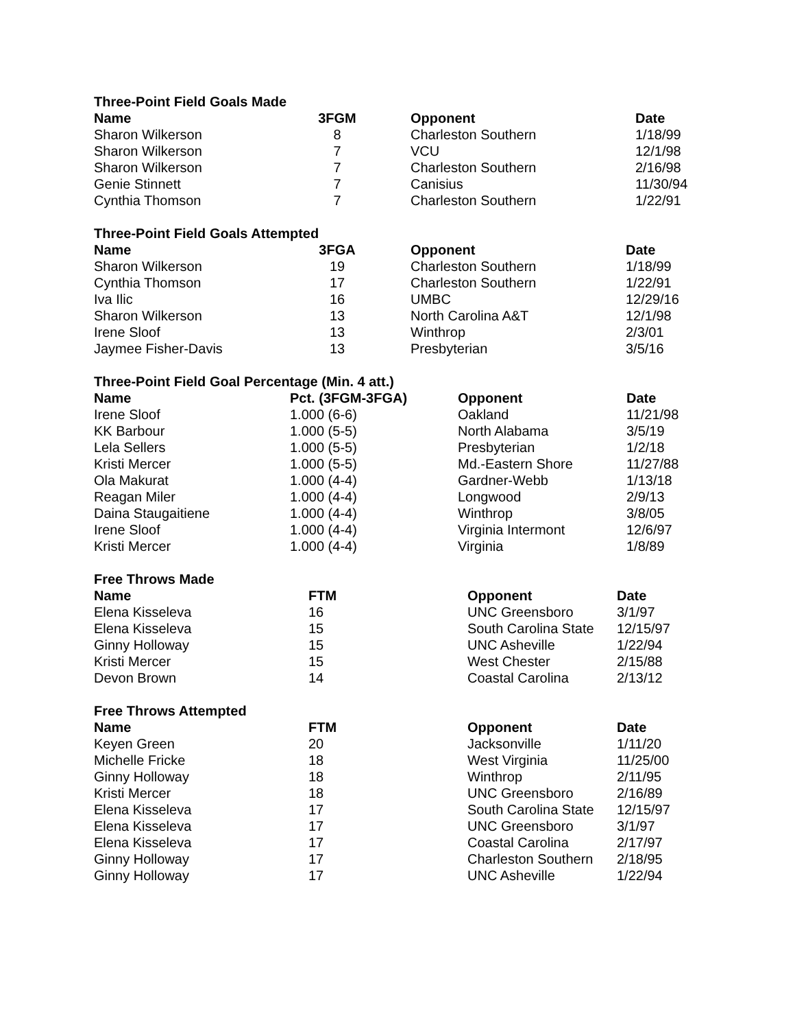Three-Point Field Goals Made
| Name | 3FGM | | Opponent | Date |
| --- | --- | --- | --- | --- |
| Sharon Wilkerson | 8 | | Charleston Southern | 1/18/99 |
| Sharon Wilkerson | 7 | | VCU | 12/1/98 |
| Sharon Wilkerson | 7 | | Charleston Southern | 2/16/98 |
| Genie Stinnett | 7 | | Canisius | 11/30/94 |
| Cynthia Thomson | 7 | | Charleston Southern | 1/22/91 |
Three-Point Field Goals Attempted
| Name | 3FGA | | Opponent | Date |
| --- | --- | --- | --- | --- |
| Sharon Wilkerson | 19 | | Charleston Southern | 1/18/99 |
| Cynthia Thomson | 17 | | Charleston Southern | 1/22/91 |
| Iva Ilic | 16 | | UMBC | 12/29/16 |
| Sharon Wilkerson | 13 | | North Carolina A&T | 12/1/98 |
| Irene Sloof | 13 | | Winthrop | 2/3/01 |
| Jaymee Fisher-Davis | 13 | | Presbyterian | 3/5/16 |
Three-Point Field Goal Percentage (Min. 4 att.)
| Name | Pct. (3FGM-3FGA) | Opponent | Date |
| --- | --- | --- | --- |
| Irene Sloof | 1.000 (6-6) | Oakland | 11/21/98 |
| KK Barbour | 1.000 (5-5) | North Alabama | 3/5/19 |
| Lela Sellers | 1.000 (5-5) | Presbyterian | 1/2/18 |
| Kristi Mercer | 1.000 (5-5) | Md.-Eastern Shore | 11/27/88 |
| Ola Makurat | 1.000 (4-4) | Gardner-Webb | 1/13/18 |
| Reagan Miler | 1.000 (4-4) | Longwood | 2/9/13 |
| Daina Staugaitiene | 1.000 (4-4) | Winthrop | 3/8/05 |
| Irene Sloof | 1.000 (4-4) | Virginia Intermont | 12/6/97 |
| Kristi Mercer | 1.000 (4-4) | Virginia | 1/8/89 |
Free Throws Made
| Name | FTM | Opponent | Date |
| --- | --- | --- | --- |
| Elena Kisseleva | 16 | UNC Greensboro | 3/1/97 |
| Elena Kisseleva | 15 | South Carolina State | 12/15/97 |
| Ginny Holloway | 15 | UNC Asheville | 1/22/94 |
| Kristi Mercer | 15 | West Chester | 2/15/88 |
| Devon Brown | 14 | Coastal Carolina | 2/13/12 |
Free Throws Attempted
| Name | FTM | Opponent | Date |
| --- | --- | --- | --- |
| Keyen Green | 20 | Jacksonville | 1/11/20 |
| Michelle Fricke | 18 | West Virginia | 11/25/00 |
| Ginny Holloway | 18 | Winthrop | 2/11/95 |
| Kristi Mercer | 18 | UNC Greensboro | 2/16/89 |
| Elena Kisseleva | 17 | South Carolina State | 12/15/97 |
| Elena Kisseleva | 17 | UNC Greensboro | 3/1/97 |
| Elena Kisseleva | 17 | Coastal Carolina | 2/17/97 |
| Ginny Holloway | 17 | Charleston Southern | 2/18/95 |
| Ginny Holloway | 17 | UNC Asheville | 1/22/94 |